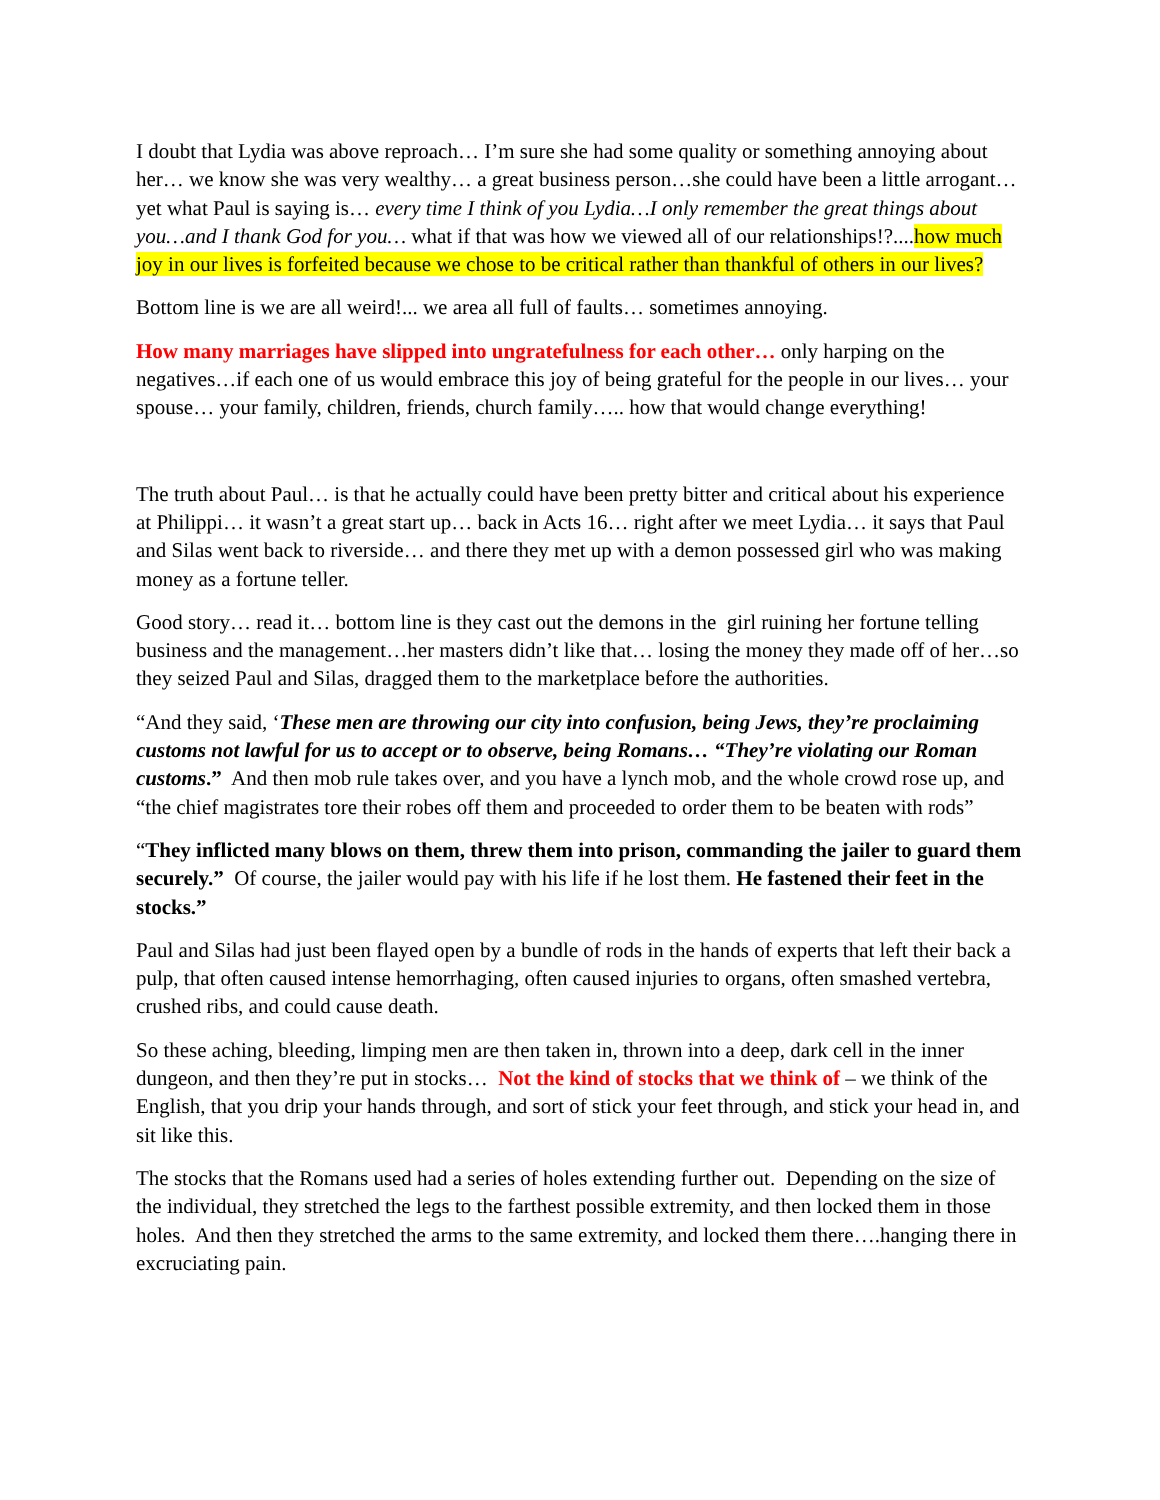I doubt that Lydia was above reproach… I’m sure she had some quality or something annoying about her… we know she was very wealthy… a great business person…she could have been a little arrogant… yet what Paul is saying is… every time I think of you Lydia…I only remember the great things about you…and I thank God for you… what if that was how we viewed all of our relationships!?....how much joy in our lives is forfeited because we chose to be critical rather than thankful of others in our lives?
Bottom line is we are all weird!... we area all full of faults… sometimes annoying.
How many marriages have slipped into ungratefulness for each other… only harping on the negatives…if each one of us would embrace this joy of being grateful for the people in our lives… your spouse… your family, children, friends, church family….. how that would change everything!
The truth about Paul… is that he actually could have been pretty bitter and critical about his experience at Philippi… it wasn’t a great start up… back in Acts 16… right after we meet Lydia… it says that Paul and Silas went back to riverside… and there they met up with a demon possessed girl who was making money as a fortune teller.
Good story… read it… bottom line is they cast out the demons in the girl ruining her fortune telling business and the management…her masters didn’t like that… losing the money they made off of her…so they seized Paul and Silas, dragged them to the marketplace before the authorities.
“And they said, ‘These men are throwing our city into confusion, being Jews, they’re proclaiming customs not lawful for us to accept or to observe, being Romans… “They’re violating our Roman customs.” And then mob rule takes over, and you have a lynch mob, and the whole crowd rose up, and “the chief magistrates tore their robes off them and proceeded to order them to be beaten with rods”
“They inflicted many blows on them, threw them into prison, commanding the jailer to guard them securely.” Of course, the jailer would pay with his life if he lost them. He fastened their feet in the stocks.”
Paul and Silas had just been flayed open by a bundle of rods in the hands of experts that left their back a pulp, that often caused intense hemorrhaging, often caused injuries to organs, often smashed vertebra, crushed ribs, and could cause death.
So these aching, bleeding, limping men are then taken in, thrown into a deep, dark cell in the inner dungeon, and then they’re put in stocks… Not the kind of stocks that we think of – we think of the English, that you drip your hands through, and sort of stick your feet through, and stick your head in, and sit like this.
The stocks that the Romans used had a series of holes extending further out. Depending on the size of the individual, they stretched the legs to the farthest possible extremity, and then locked them in those holes. And then they stretched the arms to the same extremity, and locked them there….hanging there in excruciating pain.